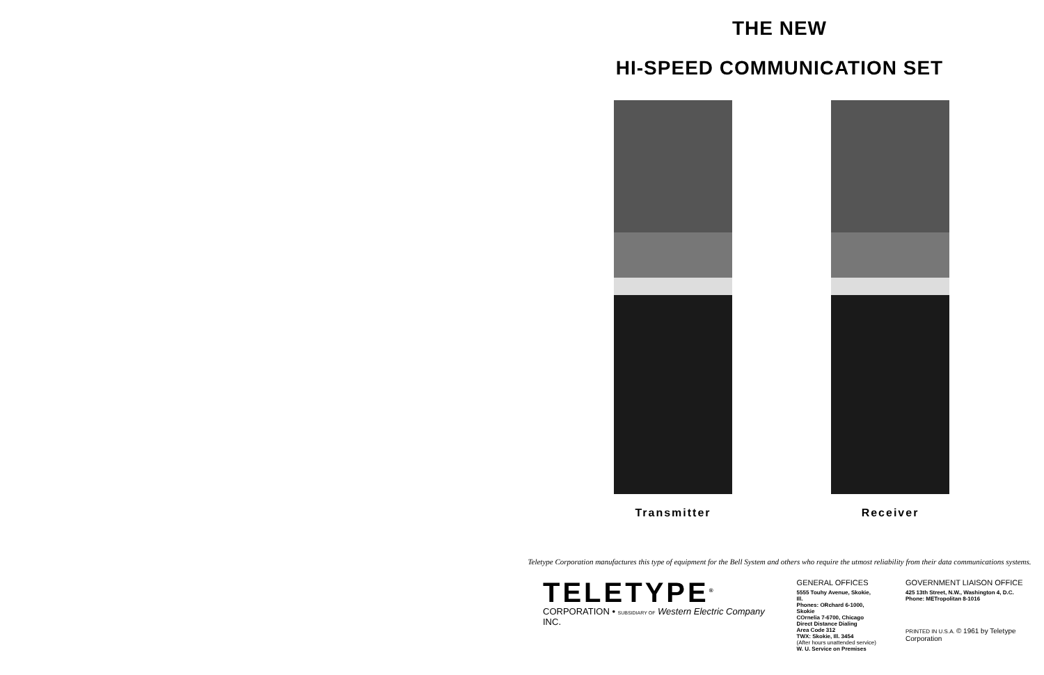THE NEW
HI-SPEED COMMUNICATION SET
Transmitter Receiver
Teletype Corporation manufactures this type of equipment for the Bell System and others who require the utmost reliability from their data communications systems.
TELETYPE<sup>®</sup>
CORPORATION • SUBSIDIARY OF Western Electric Company INC.
GENERAL OFFICES
5555 Touhy Avenue, Skokie, Ill.
Phones: ORchard 6-1000, Skokie
COrnelia 7-6700, Chicago
Direct Distance Dialing
Area Code 312
TWX: Skokie, Ill. 3454
(After hours unattended service)
W. U. Service on Premises
GOVERNMENT LIAISON OFFICE
425 13th Street, N.W., Washington 4, D.C.
Phone: METropolitan 8-1016
PRINTED IN U.S.A. © 1961 by Teletype Corporation